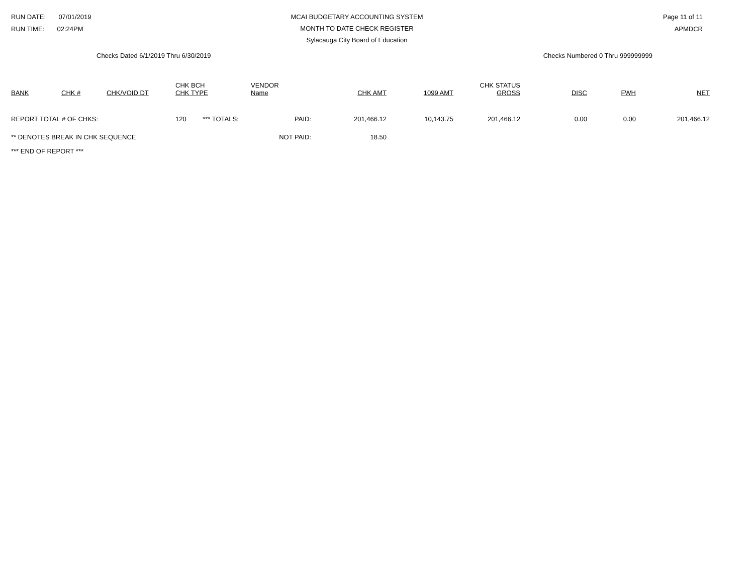RUN DATE: 07/01/2019
RUN TIME: 02:24PM
MCAI BUDGETARY ACCOUNTING SYSTEM
MONTH TO DATE CHECK REGISTER
Sylacauga City Board of Education
Page 11 of 11
APMDCR
Checks Dated 6/1/2019 Thru 6/30/2019 Checks Numbered 0 Thru 999999999
| BANK | CHK # | CHK/VOID DT | CHK BCH CHK TYPE | VENDOR Name | CHK AMT | 1099 AMT | CHK STATUS GROSS | DISC | FWH | NET |
| --- | --- | --- | --- | --- | --- | --- | --- | --- | --- | --- |
| REPORT TOTAL # OF CHKS: | | | 120 *** TOTALS: | PAID: | 201,466.12 | 10,143.75 | 201,466.12 | 0.00 | 0.00 | 201,466.12 |
| ** DENOTES BREAK IN CHK SEQUENCE | | | | NOT PAID: | 18.50 | | | | | |
| *** END OF REPORT *** | | | | | | | | | | |